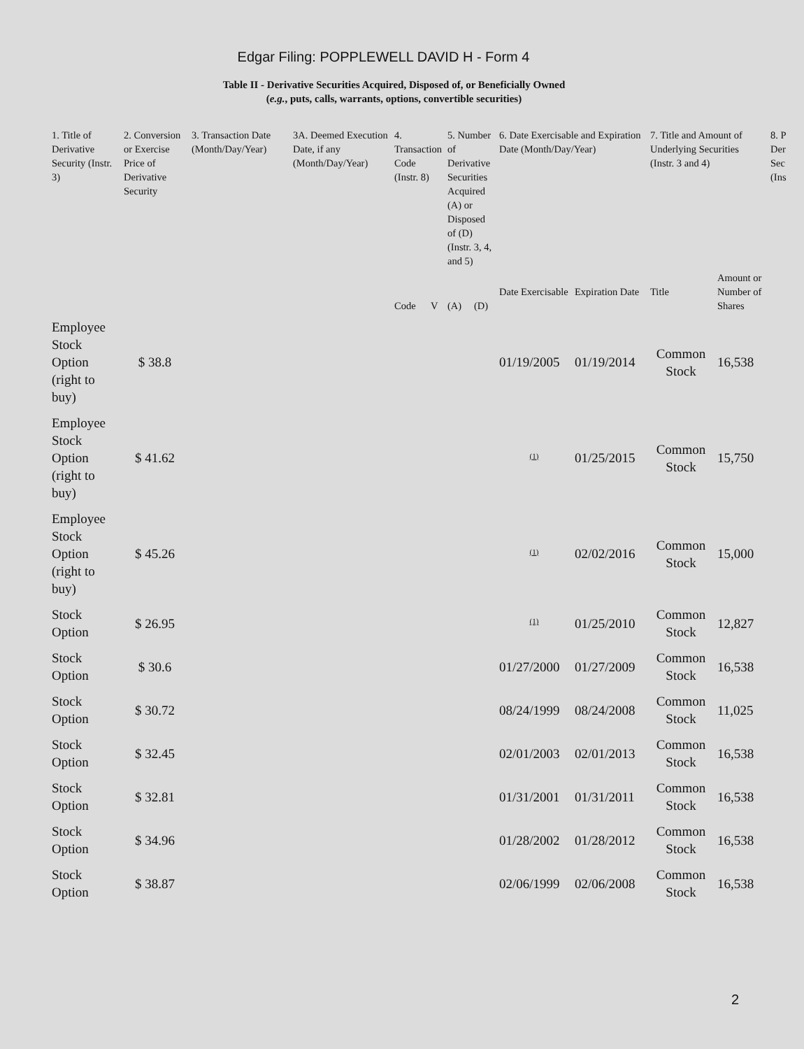Edgar Filing: POPPLEWELL DAVID H - Form 4
Table II - Derivative Securities Acquired, Disposed of, or Beneficially Owned
(e.g., puts, calls, warrants, options, convertible securities)
| 1. Title of Derivative Security (Instr. 3) | 2. Conversion or Exercise Price of Derivative Security | 3. Transaction Date (Month/Day/Year) | 3A. Deemed Execution Date, if any (Month/Day/Year) | 4. Transaction Code (Instr. 8) | | 5. Number of Derivative Securities Acquired (A) or Disposed of (D) (Instr. 3, 4, and 5) | | 6. Date Exercisable and Expiration Date (Month/Day/Year) | | 7. Title and Amount of Underlying Securities (Instr. 3 and 4) | | 8. P Der Sec (Ins |
| --- | --- | --- | --- | --- | --- | --- | --- | --- | --- | --- | --- | --- |
| | | | | Code | V | (A) | (D) | Date Exercisable | Expiration Date | Title | Amount or Number of Shares | |
| Employee Stock Option (right to buy) | $ 38.8 | | | | | | | 01/19/2005 | 01/19/2014 | Common Stock | 16,538 | |
| Employee Stock Option (right to buy) | $ 41.62 | | | | | | | <sup>(1)</sup> | 01/25/2015 | Common Stock | 15,750 | |
| Employee Stock Option (right to buy) | $ 45.26 | | | | | | | <sup>(1)</sup> | 02/02/2016 | Common Stock | 15,000 | |
| Stock Option | $ 26.95 | | | | | | | <sup>(1)</sup> | 01/25/2010 | Common Stock | 12,827 | |
| Stock Option | $ 30.6 | | | | | | | 01/27/2000 | 01/27/2009 | Common Stock | 16,538 | |
| Stock Option | $ 30.72 | | | | | | | 08/24/1999 | 08/24/2008 | Common Stock | 11,025 | |
| Stock Option | $ 32.45 | | | | | | | 02/01/2003 | 02/01/2013 | Common Stock | 16,538 | |
| Stock Option | $ 32.81 | | | | | | | 01/31/2001 | 01/31/2011 | Common Stock | 16,538 | |
| Stock Option | $ 34.96 | | | | | | | 01/28/2002 | 01/28/2012 | Common Stock | 16,538 | |
| Stock Option | $ 38.87 | | | | | | | 02/06/1999 | 02/06/2008 | Common Stock | 16,538 | |
2